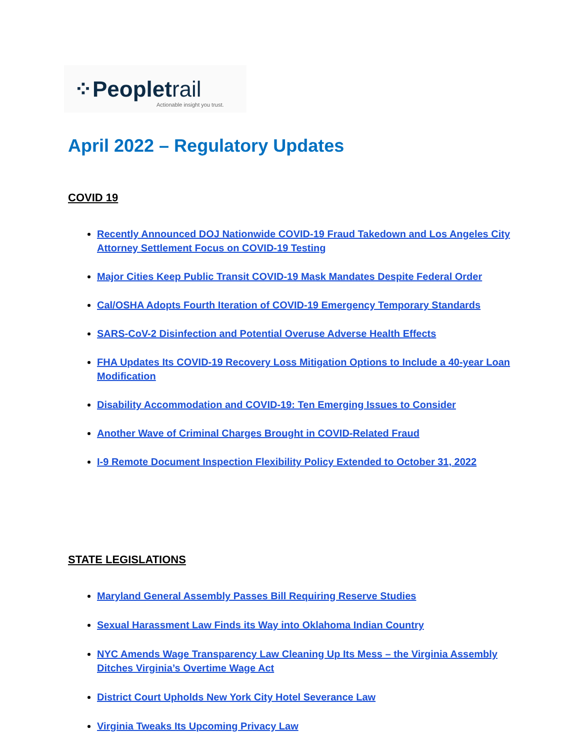⁘Peopletrail
Actionable insight you trust.
April 2022 – Regulatory Updates
COVID 19
Recently Announced DOJ Nationwide COVID-19 Fraud Takedown and Los Angeles City Attorney Settlement Focus on COVID-19 Testing
Major Cities Keep Public Transit COVID-19 Mask Mandates Despite Federal Order
Cal/OSHA Adopts Fourth Iteration of COVID-19 Emergency Temporary Standards
SARS-CoV-2 Disinfection and Potential Overuse Adverse Health Effects
FHA Updates Its COVID-19 Recovery Loss Mitigation Options to Include a 40-year Loan Modification
Disability Accommodation and COVID-19: Ten Emerging Issues to Consider
Another Wave of Criminal Charges Brought in COVID-Related Fraud
I-9 Remote Document Inspection Flexibility Policy Extended to October 31, 2022
STATE LEGISLATIONS
Maryland General Assembly Passes Bill Requiring Reserve Studies
Sexual Harassment Law Finds its Way into Oklahoma Indian Country
NYC Amends Wage Transparency Law Cleaning Up Its Mess – the Virginia Assembly Ditches Virginia’s Overtime Wage Act
District Court Upholds New York City Hotel Severance Law
Virginia Tweaks Its Upcoming Privacy Law